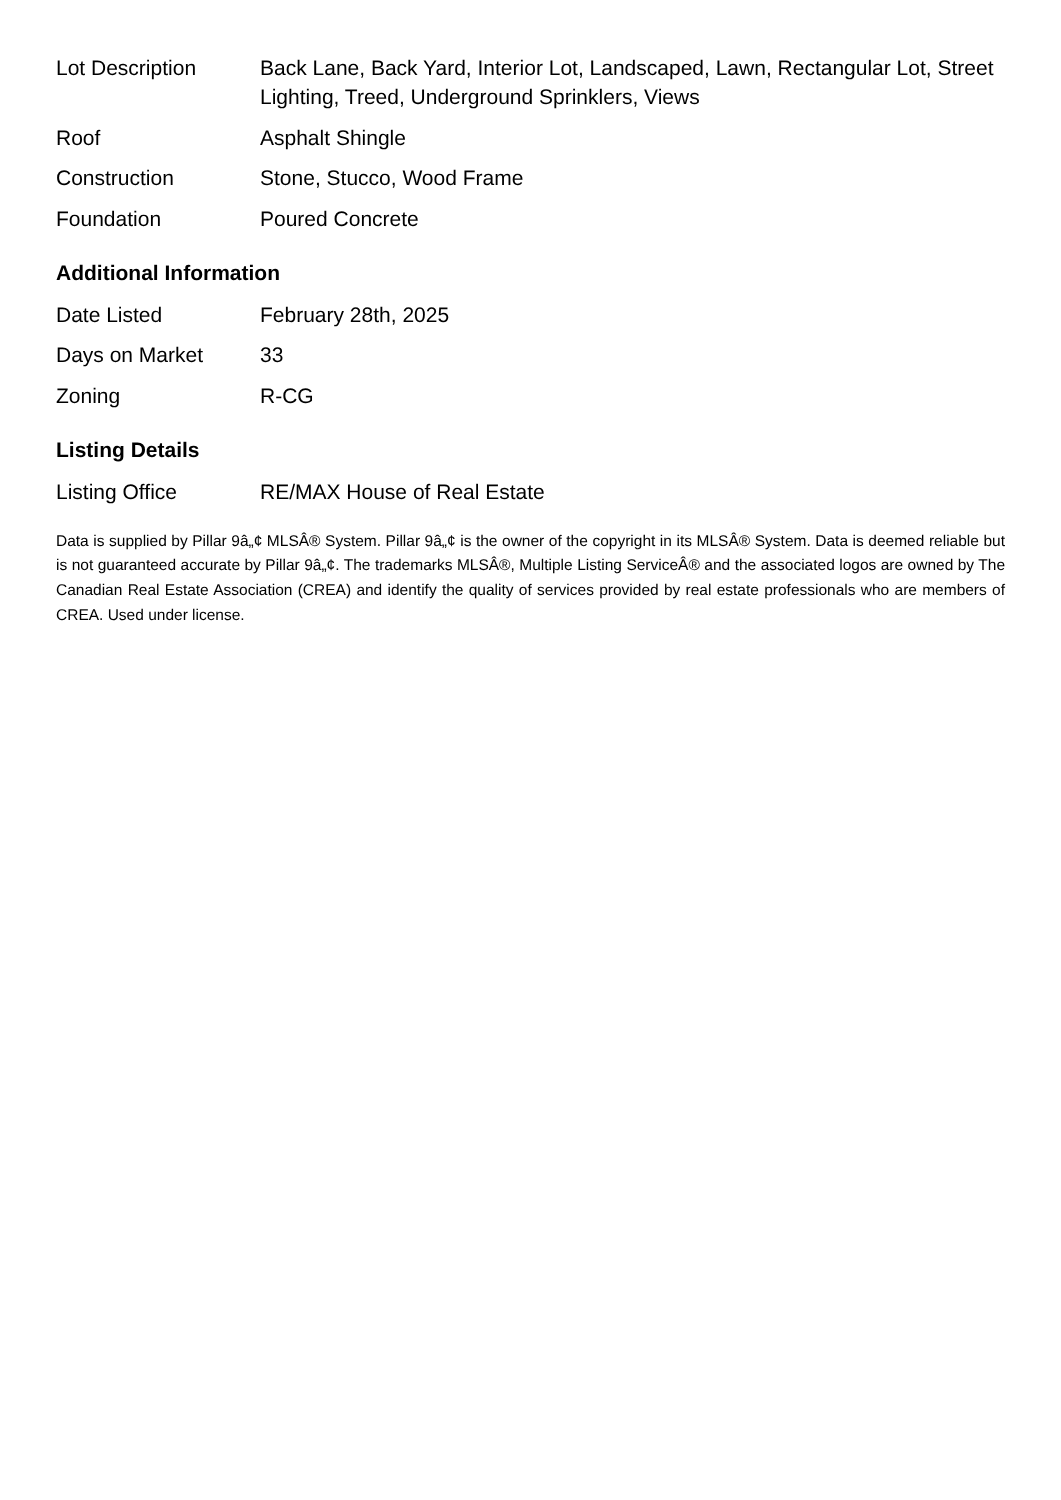| Lot Description | Back Lane, Back Yard, Interior Lot, Landscaped, Lawn, Rectangular Lot, Street Lighting, Treed, Underground Sprinklers, Views |
| Roof | Asphalt Shingle |
| Construction | Stone, Stucco, Wood Frame |
| Foundation | Poured Concrete |
Additional Information
| Date Listed | February 28th, 2025 |
| Days on Market | 33 |
| Zoning | R-CG |
Listing Details
| Listing Office | RE/MAX House of Real Estate |
Data is supplied by Pillar 9â„¢ MLSÂ® System. Pillar 9â„¢ is the owner of the copyright in its MLSÂ® System. Data is deemed reliable but is not guaranteed accurate by Pillar 9â„¢. The trademarks MLSÂ®, Multiple Listing ServiceÂ® and the associated logos are owned by The Canadian Real Estate Association (CREA) and identify the quality of services provided by real estate professionals who are members of CREA. Used under license.